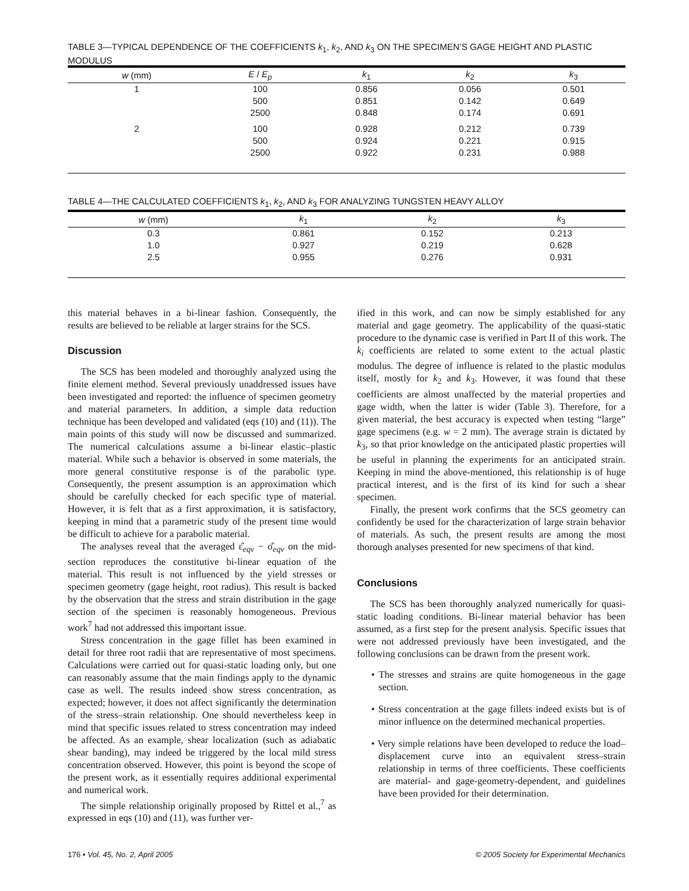TABLE 3—TYPICAL DEPENDENCE OF THE COEFFICIENTS k<sub>1</sub>, k<sub>2</sub>, AND k<sub>3</sub> ON THE SPECIMEN’S GAGE HEIGHT AND PLASTIC MODULUS
| w (mm) | E / E<sub>p</sub> | k<sub>1</sub> | k<sub>2</sub> | k<sub>3</sub> |
| --- | --- | --- | --- | --- |
| 1 | 100 | 0.856 | 0.056 | 0.501 |
| | 500 | 0.851 | 0.142 | 0.649 |
| | 2500 | 0.848 | 0.174 | 0.691 |
| 2 | 100 | 0.928 | 0.212 | 0.739 |
| | 500 | 0.924 | 0.221 | 0.915 |
| | 2500 | 0.922 | 0.231 | 0.988 |
TABLE 4—THE CALCULATED COEFFICIENTS k<sub>1</sub>, k<sub>2</sub>, AND k<sub>3</sub> FOR ANALYZING TUNGSTEN HEAVY ALLOY
| w (mm) | k<sub>1</sub> | k<sub>2</sub> | k<sub>3</sub> |
| --- | --- | --- | --- |
| 0.3 | 0.861 | 0.152 | 0.213 |
| 1.0 | 0.927 | 0.219 | 0.628 |
| 2.5 | 0.955 | 0.276 | 0.931 |
this material behaves in a bi-linear fashion. Consequently, the results are believed to be reliable at larger strains for the SCS.
Discussion
The SCS has been modeled and thoroughly analyzed using the finite element method. Several previously unaddressed issues have been investigated and reported: the influence of specimen geometry and material parameters. In addition, a simple data reduction technique has been developed and validated (eqs (10) and (11)). The main points of this study will now be discussed and summarized. The numerical calculations assume a bi-linear elastic–plastic material. While such a behavior is observed in some materials, the more general constitutive response is of the parabolic type. Consequently, the present assumption is an approximation which should be carefully checked for each specific type of material. However, it is felt that as a first approximation, it is satisfactory, keeping in mind that a parametric study of the present time would be difficult to achieve for a parabolic material.
The analyses reveal that the averaged ε̂<sub>eqv</sub> − σ̂<sub>eqv</sub> on the mid-section reproduces the constitutive bi-linear equation of the material. This result is not influenced by the yield stresses or specimen geometry (gage height, root radius). This result is backed by the observation that the stress and strain distribution in the gage section of the specimen is reasonably homogeneous. Previous work<sup>7</sup> had not addressed this important issue.
Stress concentration in the gage fillet has been examined in detail for three root radii that are representative of most specimens. Calculations were carried out for quasi-static loading only, but one can reasonably assume that the main findings apply to the dynamic case as well. The results indeed show stress concentration, as expected; however, it does not affect significantly the determination of the stress–strain relationship. One should nevertheless keep in mind that specific issues related to stress concentration may indeed be affected. As an example, shear localization (such as adiabatic shear banding), may indeed be triggered by the local mild stress concentration observed. However, this point is beyond the scope of the present work, as it essentially requires additional experimental and numerical work.
The simple relationship originally proposed by Rittel et al.,<sup>7</sup> as expressed in eqs (10) and (11), was further ver-
ified in this work, and can now be simply established for any material and gage geometry. The applicability of the quasi-static procedure to the dynamic case is verified in Part II of this work. The k<sub>i</sub> coefficients are related to some extent to the actual plastic modulus. The degree of influence is related to the plastic modulus itself, mostly for k<sub>2</sub> and k<sub>3</sub>. However, it was found that these coefficients are almost unaffected by the material properties and gage width, when the latter is wider (Table 3). Therefore, for a given material, the best accuracy is expected when testing “large” gage specimens (e.g. w = 2 mm). The average strain is dictated by k<sub>3</sub>, so that prior knowledge on the anticipated plastic properties will be useful in planning the experiments for an anticipated strain. Keeping in mind the above-mentioned, this relationship is of huge practical interest, and is the first of its kind for such a shear specimen.
Finally, the present work confirms that the SCS geometry can confidently be used for the characterization of large strain behavior of materials. As such, the present results are among the most thorough analyses presented for new specimens of that kind.
Conclusions
The SCS has been thoroughly analyzed numerically for quasi-static loading conditions. Bi-linear material behavior has been assumed, as a first step for the present analysis. Specific issues that were not addressed previously have been investigated, and the following conclusions can be drawn from the present work.
• The stresses and strains are quite homogeneous in the gage section.
• Stress concentration at the gage fillets indeed exists but is of minor influence on the determined mechanical properties.
• Very simple relations have been developed to reduce the load–displacement curve into an equivalent stress–strain relationship in terms of three coefficients. These coefficients are material- and gage-geometry-dependent, and guidelines have been provided for their determination.
176 • Vol. 45, No. 2, April 2005 © 2005 Society for Experimental Mechanics